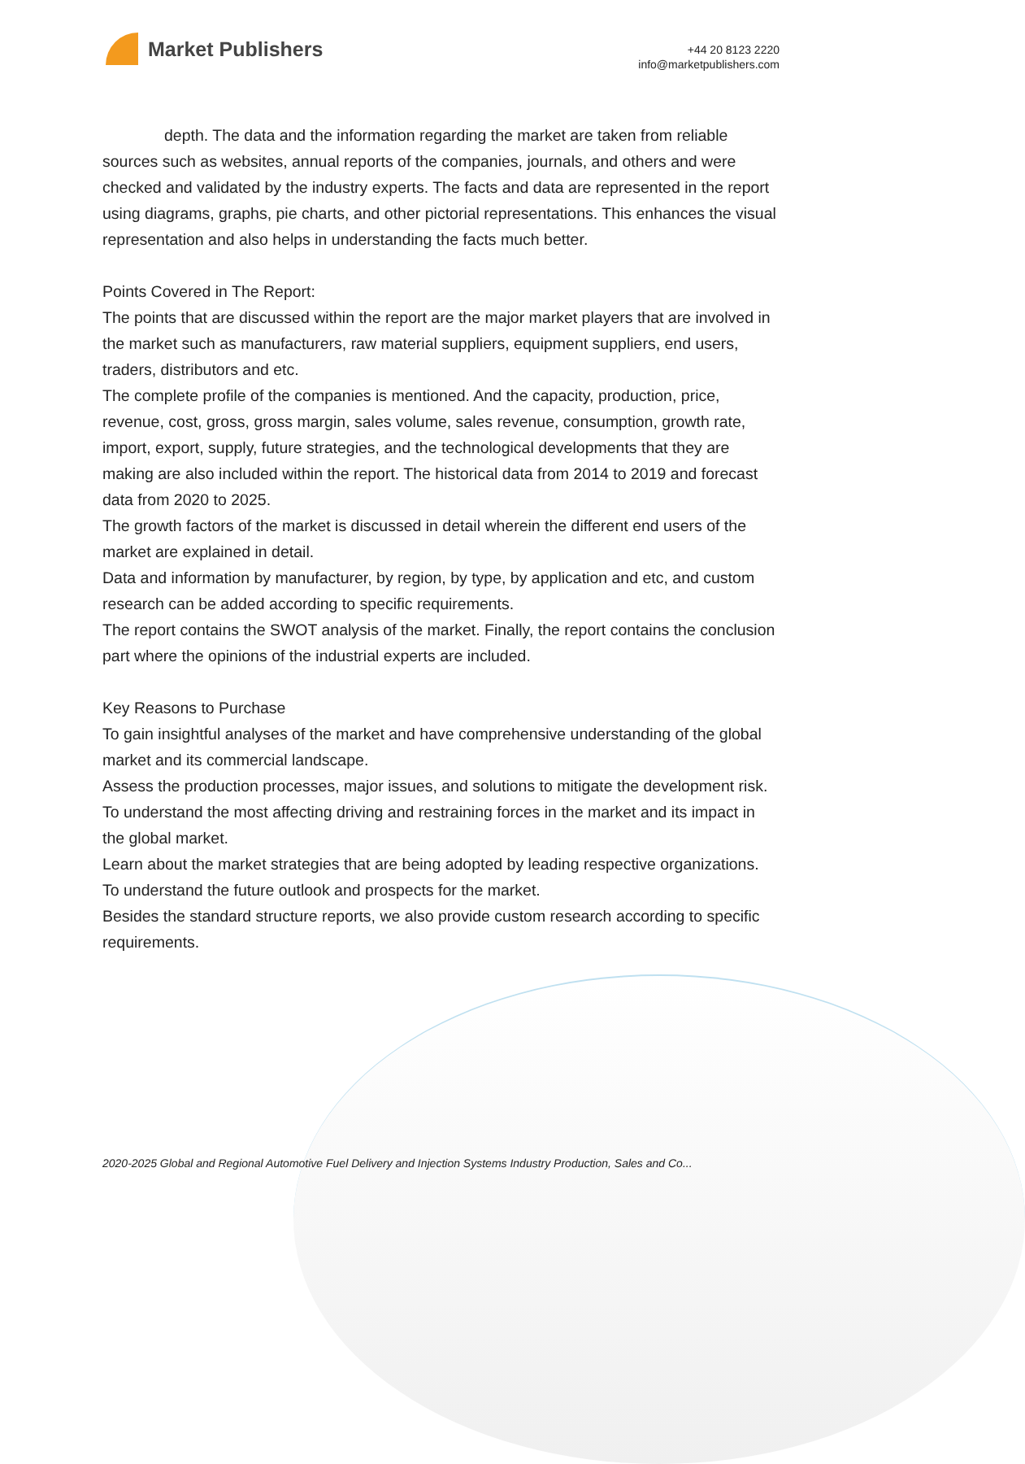Market Publishers
+44 20 8123 2220
info@marketpublishers.com
depth. The data and the information regarding the market are taken from reliable sources such as websites, annual reports of the companies, journals, and others and were checked and validated by the industry experts. The facts and data are represented in the report using diagrams, graphs, pie charts, and other pictorial representations. This enhances the visual representation and also helps in understanding the facts much better.
Points Covered in The Report:
The points that are discussed within the report are the major market players that are involved in the market such as manufacturers, raw material suppliers, equipment suppliers, end users, traders, distributors and etc.
The complete profile of the companies is mentioned. And the capacity, production, price, revenue, cost, gross, gross margin, sales volume, sales revenue, consumption, growth rate, import, export, supply, future strategies, and the technological developments that they are making are also included within the report. The historical data from 2014 to 2019 and forecast data from 2020 to 2025.
The growth factors of the market is discussed in detail wherein the different end users of the market are explained in detail.
Data and information by manufacturer, by region, by type, by application and etc, and custom research can be added according to specific requirements.
The report contains the SWOT analysis of the market. Finally, the report contains the conclusion part where the opinions of the industrial experts are included.
Key Reasons to Purchase
To gain insightful analyses of the market and have comprehensive understanding of the global market and its commercial landscape.
Assess the production processes, major issues, and solutions to mitigate the development risk.
To understand the most affecting driving and restraining forces in the market and its impact in the global market.
Learn about the market strategies that are being adopted by leading respective organizations.
To understand the future outlook and prospects for the market.
Besides the standard structure reports, we also provide custom research according to specific requirements.
2020-2025 Global and Regional Automotive Fuel Delivery and Injection Systems Industry Production, Sales and Co...